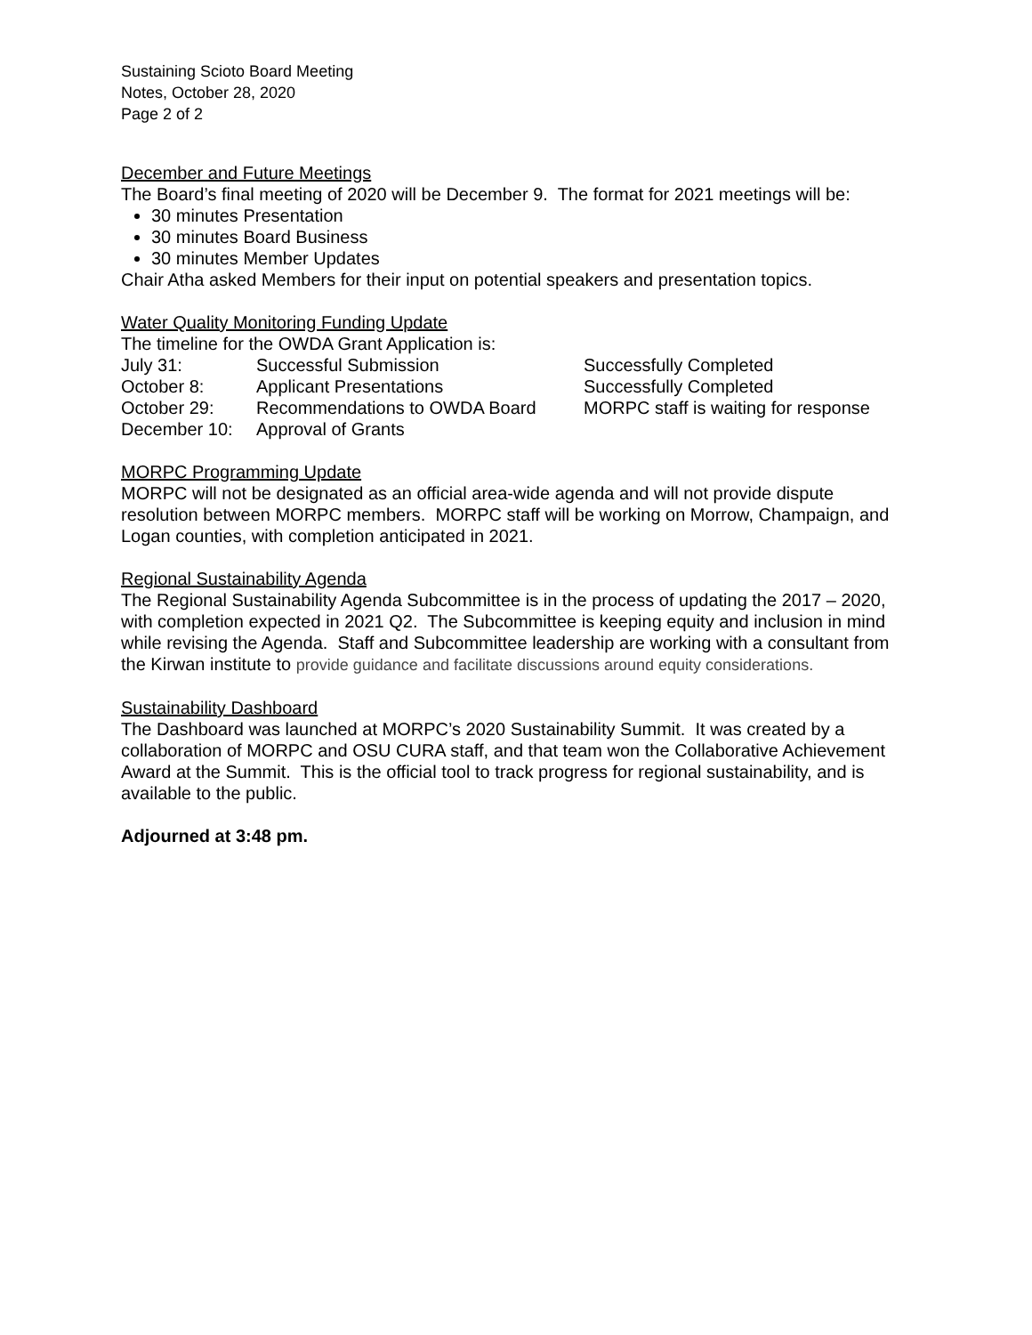Sustaining Scioto Board Meeting
Notes, October 28, 2020
Page 2 of 2
December and Future Meetings
The Board’s final meeting of 2020 will be December 9. The format for 2021 meetings will be:
30 minutes Presentation
30 minutes Board Business
30 minutes Member Updates
Chair Atha asked Members for their input on potential speakers and presentation topics.
Water Quality Monitoring Funding Update
The timeline for the OWDA Grant Application is:
| July 31: | Successful Submission | Successfully Completed |
| October 8: | Applicant Presentations | Successfully Completed |
| October 29: | Recommendations to OWDA Board | MORPC staff is waiting for response |
| December 10: | Approval of Grants | |
MORPC Programming Update
MORPC will not be designated as an official area-wide agenda and will not provide dispute resolution between MORPC members. MORPC staff will be working on Morrow, Champaign, and Logan counties, with completion anticipated in 2021.
Regional Sustainability Agenda
The Regional Sustainability Agenda Subcommittee is in the process of updating the 2017 – 2020, with completion expected in 2021 Q2. The Subcommittee is keeping equity and inclusion in mind while revising the Agenda. Staff and Subcommittee leadership are working with a consultant from the Kirwan institute to provide guidance and facilitate discussions around equity considerations.
Sustainability Dashboard
The Dashboard was launched at MORPC’s 2020 Sustainability Summit. It was created by a collaboration of MORPC and OSU CURA staff, and that team won the Collaborative Achievement Award at the Summit. This is the official tool to track progress for regional sustainability, and is available to the public.
Adjourned at 3:48 pm.